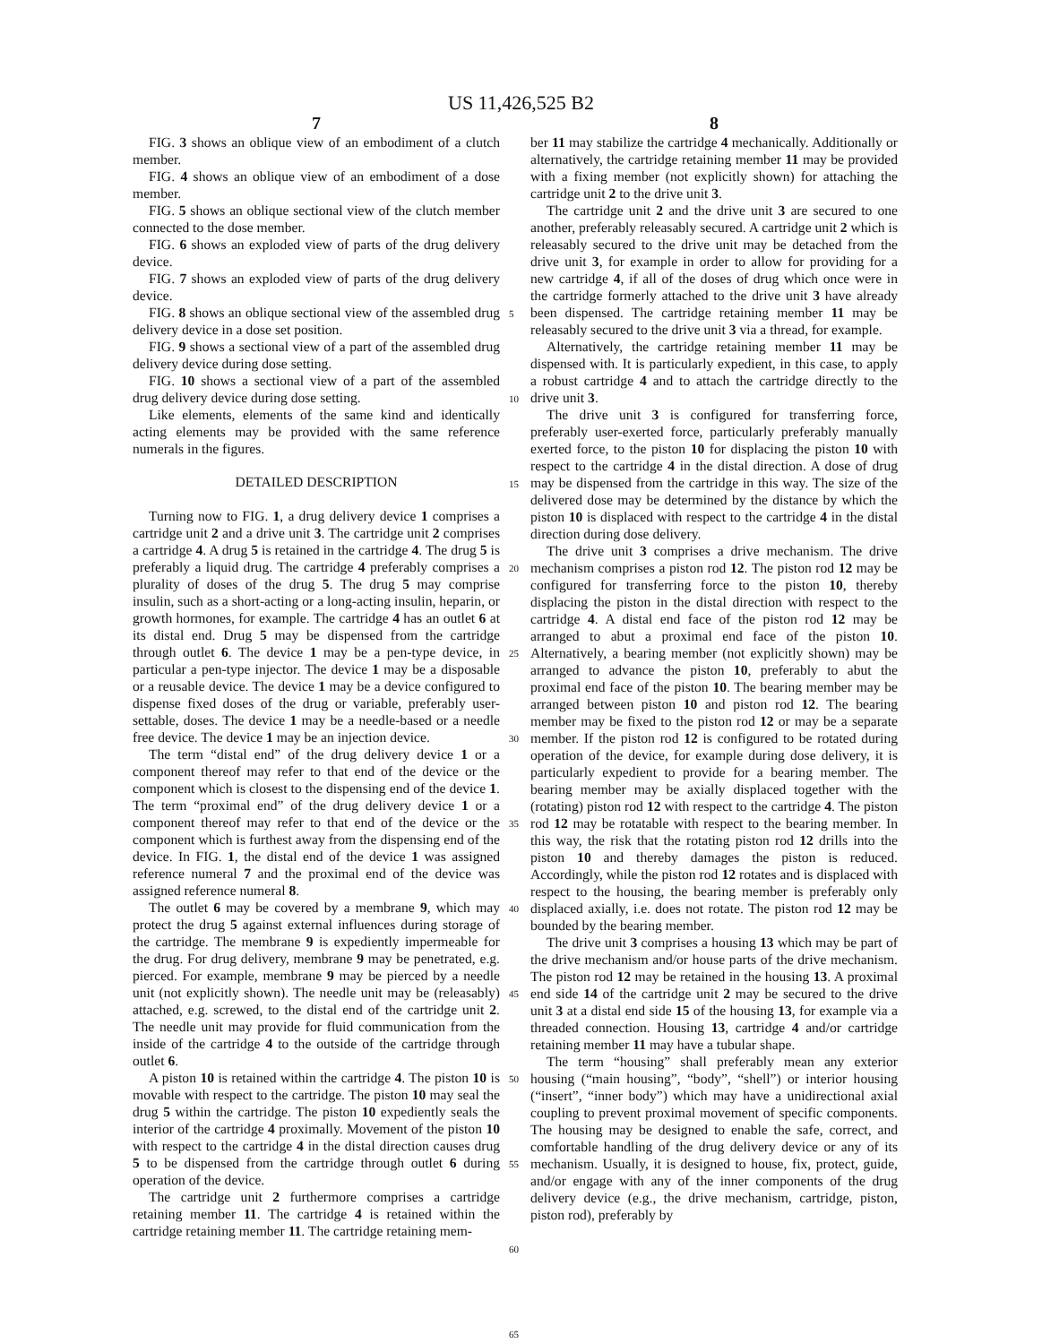US 11,426,525 B2
7
FIG. 3 shows an oblique view of an embodiment of a clutch member.
FIG. 4 shows an oblique view of an embodiment of a dose member.
FIG. 5 shows an oblique sectional view of the clutch member connected to the dose member.
FIG. 6 shows an exploded view of parts of the drug delivery device.
FIG. 7 shows an exploded view of parts of the drug delivery device.
FIG. 8 shows an oblique sectional view of the assembled drug delivery device in a dose set position.
FIG. 9 shows a sectional view of a part of the assembled drug delivery device during dose setting.
FIG. 10 shows a sectional view of a part of the assembled drug delivery device during dose setting.
Like elements, elements of the same kind and identically acting elements may be provided with the same reference numerals in the figures.
DETAILED DESCRIPTION
Turning now to FIG. 1, a drug delivery device 1 comprises a cartridge unit 2 and a drive unit 3. The cartridge unit 2 comprises a cartridge 4. A drug 5 is retained in the cartridge 4. The drug 5 is preferably a liquid drug. The cartridge 4 preferably comprises a plurality of doses of the drug 5. The drug 5 may comprise insulin, such as a short-acting or a long-acting insulin, heparin, or growth hormones, for example. The cartridge 4 has an outlet 6 at its distal end. Drug 5 may be dispensed from the cartridge through outlet 6. The device 1 may be a pen-type device, in particular a pen-type injector. The device 1 may be a disposable or a reusable device. The device 1 may be a device configured to dispense fixed doses of the drug or variable, preferably user-settable, doses. The device 1 may be a needle-based or a needle free device. The device 1 may be an injection device.
The term “distal end” of the drug delivery device 1 or a component thereof may refer to that end of the device or the component which is closest to the dispensing end of the device 1. The term “proximal end” of the drug delivery device 1 or a component thereof may refer to that end of the device or the component which is furthest away from the dispensing end of the device. In FIG. 1, the distal end of the device 1 was assigned reference numeral 7 and the proximal end of the device was assigned reference numeral 8.
The outlet 6 may be covered by a membrane 9, which may protect the drug 5 against external influences during storage of the cartridge. The membrane 9 is expediently impermeable for the drug. For drug delivery, membrane 9 may be penetrated, e.g. pierced. For example, membrane 9 may be pierced by a needle unit (not explicitly shown). The needle unit may be (releasably) attached, e.g. screwed, to the distal end of the cartridge unit 2. The needle unit may provide for fluid communication from the inside of the cartridge 4 to the outside of the cartridge through outlet 6.
A piston 10 is retained within the cartridge 4. The piston 10 is movable with respect to the cartridge. The piston 10 may seal the drug 5 within the cartridge. The piston 10 expediently seals the interior of the cartridge 4 proximally. Movement of the piston 10 with respect to the cartridge 4 in the distal direction causes drug 5 to be dispensed from the cartridge through outlet 6 during operation of the device.
The cartridge unit 2 furthermore comprises a cartridge retaining member 11. The cartridge 4 is retained within the cartridge retaining member 11. The cartridge retaining mem-
5
10
15
20
25
30
35
40
45
50
55
60
65
8
ber 11 may stabilize the cartridge 4 mechanically. Additionally or alternatively, the cartridge retaining member 11 may be provided with a fixing member (not explicitly shown) for attaching the cartridge unit 2 to the drive unit 3.
The cartridge unit 2 and the drive unit 3 are secured to one another, preferably releasably secured. A cartridge unit 2 which is releasably secured to the drive unit may be detached from the drive unit 3, for example in order to allow for providing for a new cartridge 4, if all of the doses of drug which once were in the cartridge formerly attached to the drive unit 3 have already been dispensed. The cartridge retaining member 11 may be releasably secured to the drive unit 3 via a thread, for example.
Alternatively, the cartridge retaining member 11 may be dispensed with. It is particularly expedient, in this case, to apply a robust cartridge 4 and to attach the cartridge directly to the drive unit 3.
The drive unit 3 is configured for transferring force, preferably user-exerted force, particularly preferably manually exerted force, to the piston 10 for displacing the piston 10 with respect to the cartridge 4 in the distal direction. A dose of drug may be dispensed from the cartridge in this way. The size of the delivered dose may be determined by the distance by which the piston 10 is displaced with respect to the cartridge 4 in the distal direction during dose delivery.
The drive unit 3 comprises a drive mechanism. The drive mechanism comprises a piston rod 12. The piston rod 12 may be configured for transferring force to the piston 10, thereby displacing the piston in the distal direction with respect to the cartridge 4. A distal end face of the piston rod 12 may be arranged to abut a proximal end face of the piston 10. Alternatively, a bearing member (not explicitly shown) may be arranged to advance the piston 10, preferably to abut the proximal end face of the piston 10. The bearing member may be arranged between piston 10 and piston rod 12. The bearing member may be fixed to the piston rod 12 or may be a separate member. If the piston rod 12 is configured to be rotated during operation of the device, for example during dose delivery, it is particularly expedient to provide for a bearing member. The bearing member may be axially displaced together with the (rotating) piston rod 12 with respect to the cartridge 4. The piston rod 12 may be rotatable with respect to the bearing member. In this way, the risk that the rotating piston rod 12 drills into the piston 10 and thereby damages the piston is reduced. Accordingly, while the piston rod 12 rotates and is displaced with respect to the housing, the bearing member is preferably only displaced axially, i.e. does not rotate. The piston rod 12 may be bounded by the bearing member.
The drive unit 3 comprises a housing 13 which may be part of the drive mechanism and/or house parts of the drive mechanism. The piston rod 12 may be retained in the housing 13. A proximal end side 14 of the cartridge unit 2 may be secured to the drive unit 3 at a distal end side 15 of the housing 13, for example via a threaded connection. Housing 13, cartridge 4 and/or cartridge retaining member 11 may have a tubular shape.
The term “housing” shall preferably mean any exterior housing (“main housing”, “body”, “shell”) or interior housing (“insert”, “inner body”) which may have a unidirectional axial coupling to prevent proximal movement of specific components. The housing may be designed to enable the safe, correct, and comfortable handling of the drug delivery device or any of its mechanism. Usually, it is designed to house, fix, protect, guide, and/or engage with any of the inner components of the drug delivery device (e.g., the drive mechanism, cartridge, piston, piston rod), preferably by